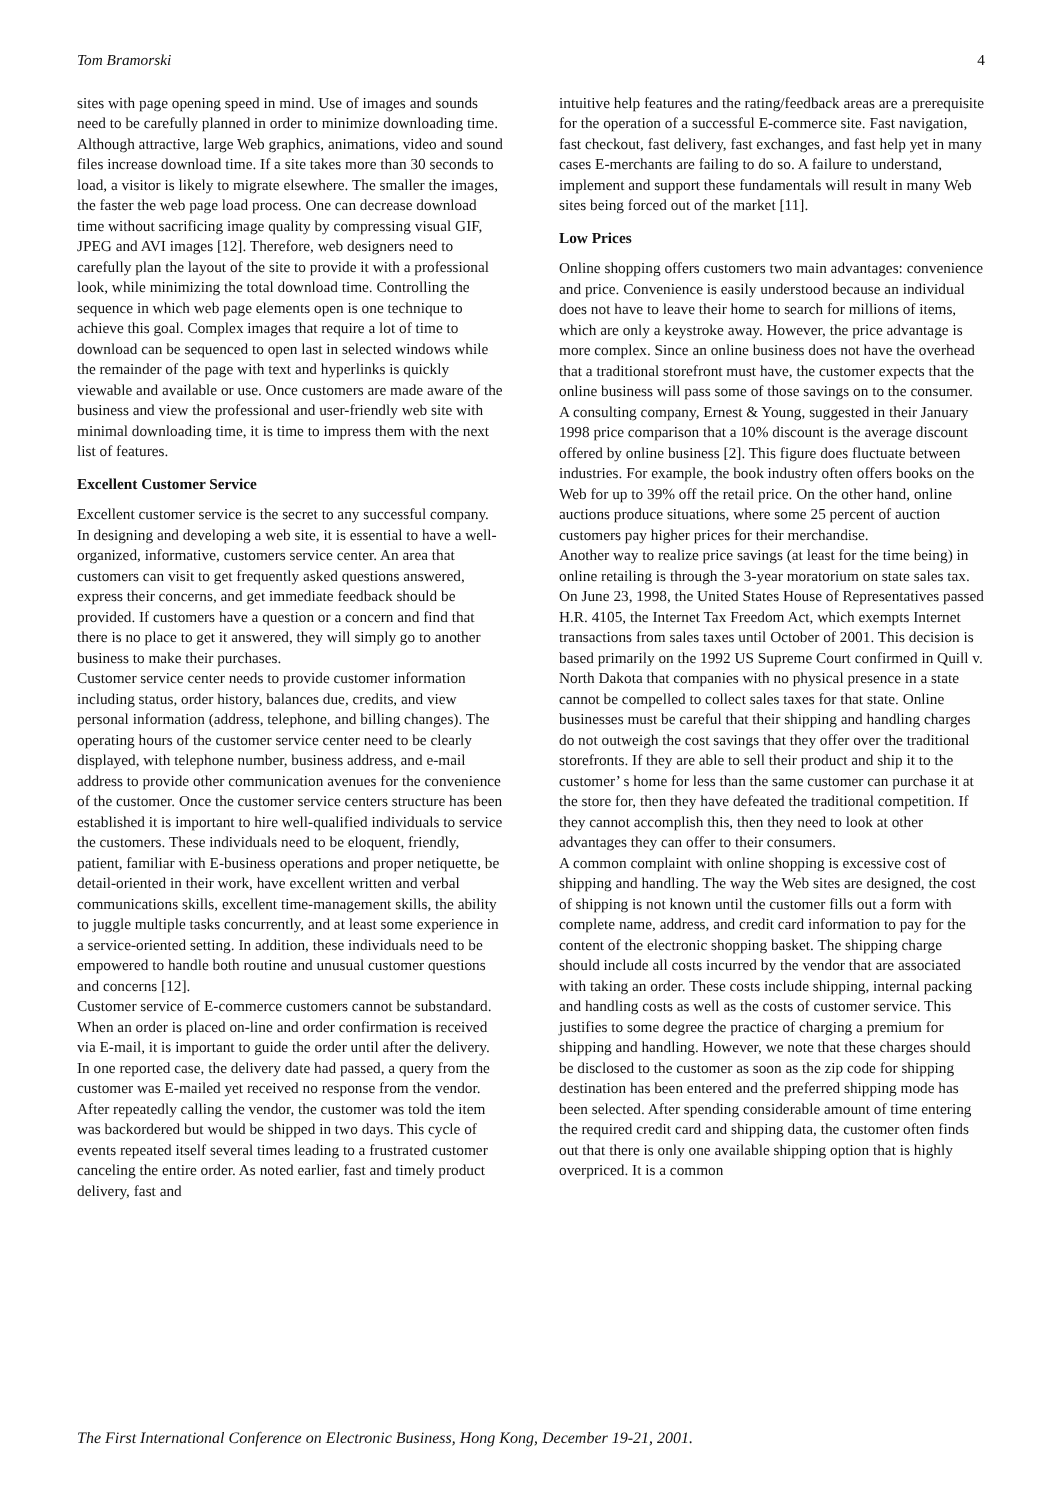Tom Bramorski 4
sites with page opening speed in mind. Use of images and sounds need to be carefully planned in order to minimize downloading time. Although attractive, large Web graphics, animations, video and sound files increase download time. If a site takes more than 30 seconds to load, a visitor is likely to migrate elsewhere. The smaller the images, the faster the web page load process. One can decrease download time without sacrificing image quality by compressing visual GIF, JPEG and AVI images [12]. Therefore, web designers need to carefully plan the layout of the site to provide it with a professional look, while minimizing the total download time. Controlling the sequence in which web page elements open is one technique to achieve this goal. Complex images that require a lot of time to download can be sequenced to open last in selected windows while the remainder of the page with text and hyperlinks is quickly viewable and available or use. Once customers are made aware of the business and view the professional and user-friendly web site with minimal downloading time, it is time to impress them with the next list of features.
Excellent Customer Service
Excellent customer service is the secret to any successful company. In designing and developing a web site, it is essential to have a well-organized, informative, customers service center. An area that customers can visit to get frequently asked questions answered, express their concerns, and get immediate feedback should be provided. If customers have a question or a concern and find that there is no place to get it answered, they will simply go to another business to make their purchases.
Customer service center needs to provide customer information including status, order history, balances due, credits, and view personal information (address, telephone, and billing changes). The operating hours of the customer service center need to be clearly displayed, with telephone number, business address, and e-mail address to provide other communication avenues for the convenience of the customer. Once the customer service centers structure has been established it is important to hire well-qualified individuals to service the customers. These individuals need to be eloquent, friendly, patient, familiar with E-business operations and proper netiquette, be detail-oriented in their work, have excellent written and verbal communications skills, excellent time-management skills, the ability to juggle multiple tasks concurrently, and at least some experience in a service-oriented setting. In addition, these individuals need to be empowered to handle both routine and unusual customer questions and concerns [12].
Customer service of E-commerce customers cannot be substandard. When an order is placed on-line and order confirmation is received via E-mail, it is important to guide the order until after the delivery. In one reported case, the delivery date had passed, a query from the customer was E-mailed yet received no response from the vendor. After repeatedly calling the vendor, the customer was told the item was backordered but would be shipped in two days. This cycle of events repeated itself several times leading to a frustrated customer canceling the entire order. As noted earlier, fast and timely product delivery, fast and
intuitive help features and the rating/feedback areas are a prerequisite for the operation of a successful E-commerce site. Fast navigation, fast checkout, fast delivery, fast exchanges, and fast help yet in many cases E-merchants are failing to do so. A failure to understand, implement and support these fundamentals will result in many Web sites being forced out of the market [11].
Low Prices
Online shopping offers customers two main advantages: convenience and price. Convenience is easily understood because an individual does not have to leave their home to search for millions of items, which are only a keystroke away. However, the price advantage is more complex. Since an online business does not have the overhead that a traditional storefront must have, the customer expects that the online business will pass some of those savings on to the consumer. A consulting company, Ernest & Young, suggested in their January 1998 price comparison that a 10% discount is the average discount offered by online business [2]. This figure does fluctuate between industries. For example, the book industry often offers books on the Web for up to 39% off the retail price. On the other hand, online auctions produce situations, where some 25 percent of auction customers pay higher prices for their merchandise.
Another way to realize price savings (at least for the time being) in online retailing is through the 3-year moratorium on state sales tax. On June 23, 1998, the United States House of Representatives passed H.R. 4105, the Internet Tax Freedom Act, which exempts Internet transactions from sales taxes until October of 2001. This decision is based primarily on the 1992 US Supreme Court confirmed in Quill v. North Dakota that companies with no physical presence in a state cannot be compelled to collect sales taxes for that state. Online businesses must be careful that their shipping and handling charges do not outweigh the cost savings that they offer over the traditional storefronts. If they are able to sell their product and ship it to the customer’ s home for less than the same customer can purchase it at the store for, then they have defeated the traditional competition. If they cannot accomplish this, then they need to look at other advantages they can offer to their consumers.
A common complaint with online shopping is excessive cost of shipping and handling. The way the Web sites are designed, the cost of shipping is not known until the customer fills out a form with complete name, address, and credit card information to pay for the content of the electronic shopping basket. The shipping charge should include all costs incurred by the vendor that are associated with taking an order. These costs include shipping, internal packing and handling costs as well as the costs of customer service. This justifies to some degree the practice of charging a premium for shipping and handling. However, we note that these charges should be disclosed to the customer as soon as the zip code for shipping destination has been entered and the preferred shipping mode has been selected. After spending considerable amount of time entering the required credit card and shipping data, the customer often finds out that there is only one available shipping option that is highly overpriced. It is a common
The First International Conference on Electronic Business, Hong Kong, December 19-21, 2001.